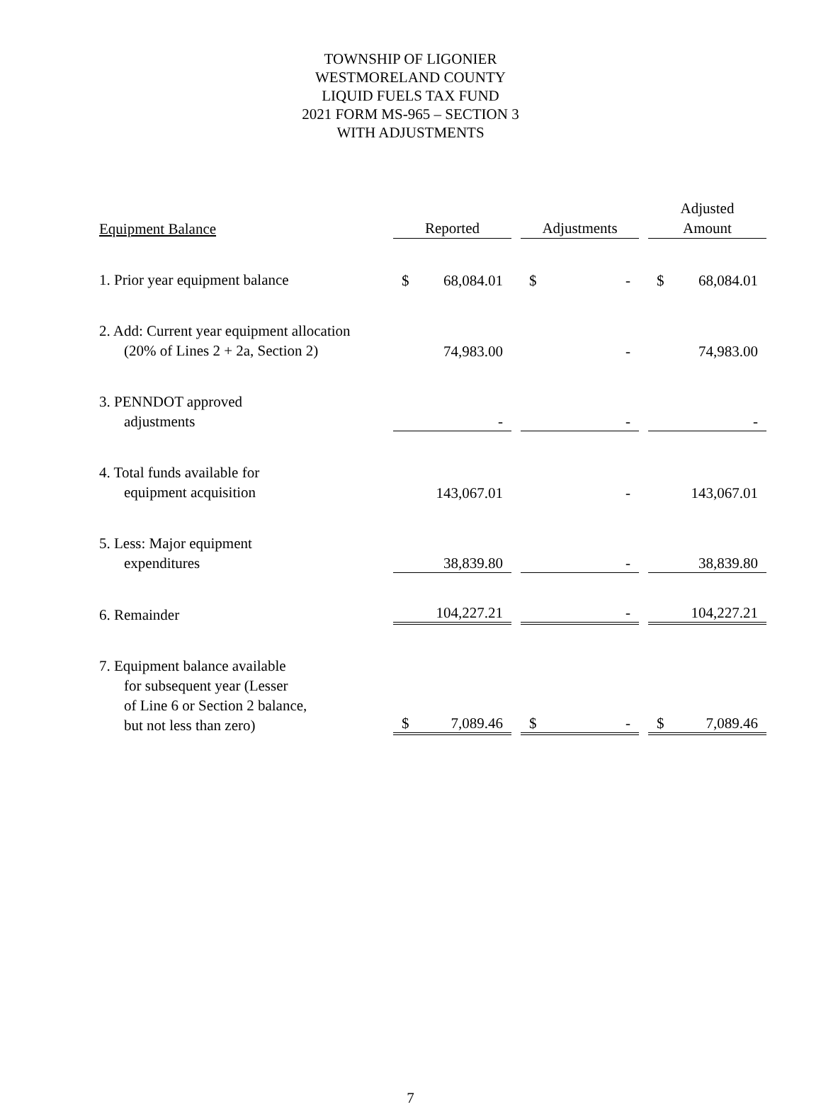TOWNSHIP OF LIGONIER
WESTMORELAND COUNTY
LIQUID FUELS TAX FUND
2021 FORM MS-965 – SECTION 3
WITH ADJUSTMENTS
| Equipment Balance | Reported | | Adjustments | | Adjusted Amount |
| --- | --- | --- | --- | --- | --- |
| 1. Prior year equipment balance | $ 68,084.01 | | $ - | | $ 68,084.01 |
| 2. Add: Current year equipment allocation (20% of Lines 2 + 2a, Section 2) | 74,983.00 | | - | | 74,983.00 |
| 3. PENNDOT approved adjustments | - | | - | | - |
| 4. Total funds available for equipment acquisition | 143,067.01 | | - | | 143,067.01 |
| 5. Less: Major equipment expenditures | 38,839.80 | | - | | 38,839.80 |
| 6. Remainder | 104,227.21 | | - | | 104,227.21 |
| 7. Equipment balance available for subsequent year (Lesser of Line 6 or Section 2 balance, but not less than zero) | $ 7,089.46 | | $ - | | $ 7,089.46 |
7